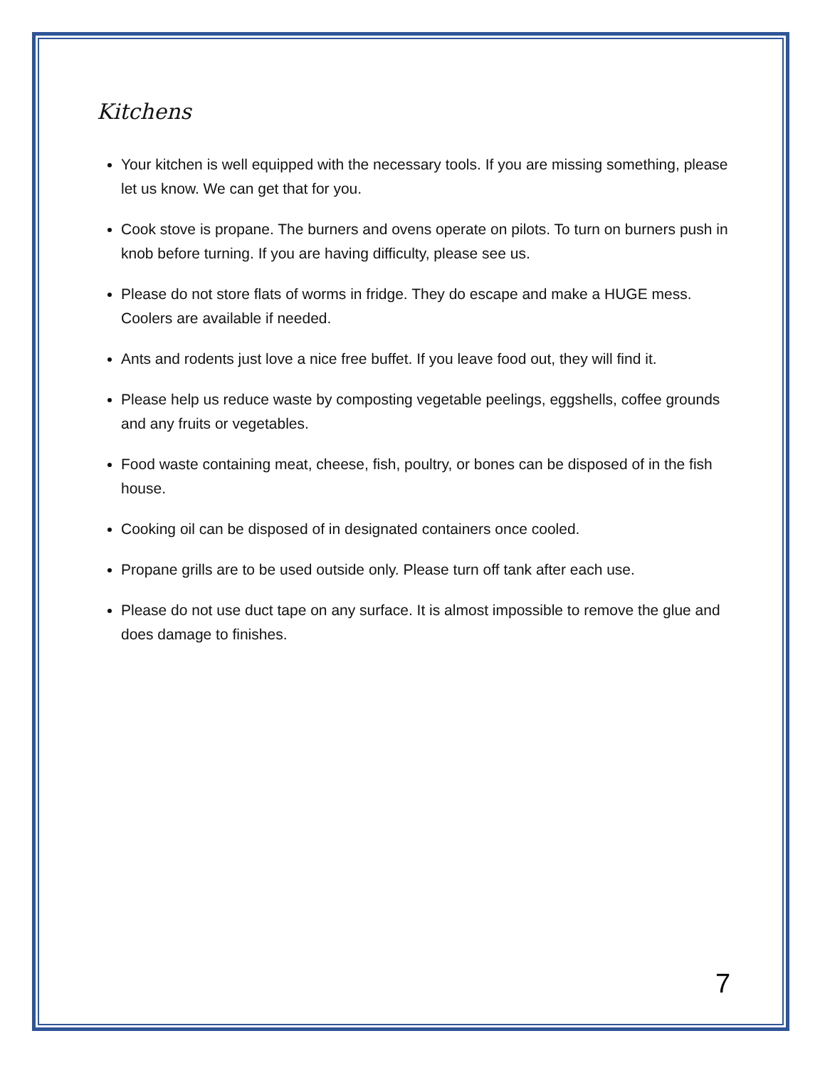Kitchens
Your kitchen is well equipped with the necessary tools. If you are missing something, please let us know. We can get that for you.
Cook stove is propane. The burners and ovens operate on pilots. To turn on burners push in knob before turning. If you are having difficulty, please see us.
Please do not store flats of worms in fridge. They do escape and make a HUGE mess. Coolers are available if needed.
Ants and rodents just love a nice free buffet. If you leave food out, they will find it.
Please help us reduce waste by composting vegetable peelings, eggshells, coffee grounds and any fruits or vegetables.
Food waste containing meat, cheese, fish, poultry, or bones can be disposed of in the fish house.
Cooking oil can be disposed of in designated containers once cooled.
Propane grills are to be used outside only. Please turn off tank after each use.
Please do not use duct tape on any surface. It is almost impossible to remove the glue and does damage to finishes.
7